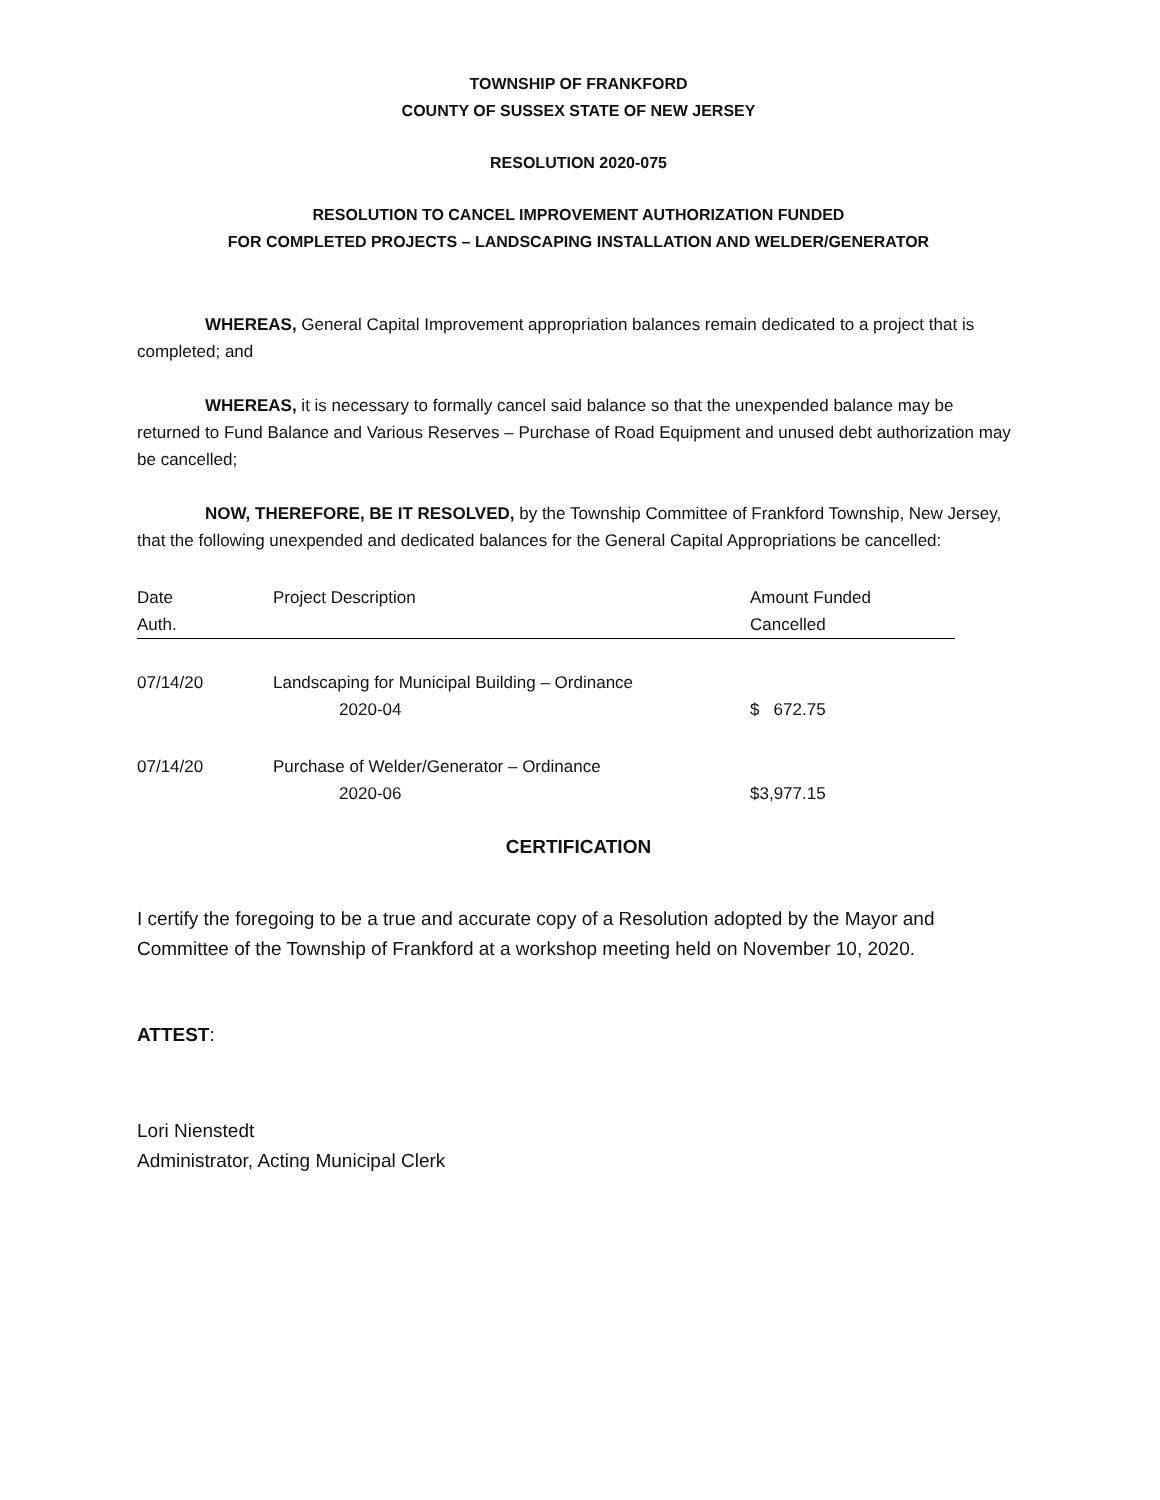TOWNSHIP OF FRANKFORD
COUNTY OF SUSSEX STATE OF NEW JERSEY
RESOLUTION 2020-075
RESOLUTION TO CANCEL IMPROVEMENT AUTHORIZATION FUNDED
FOR COMPLETED PROJECTS – LANDSCAPING INSTALLATION AND WELDER/GENERATOR
WHEREAS, General Capital Improvement appropriation balances remain dedicated to a project that is completed; and
WHEREAS, it is necessary to formally cancel said balance so that the unexpended balance may be returned to Fund Balance and Various Reserves – Purchase of Road Equipment and unused debt authorization may be cancelled;
NOW, THEREFORE, BE IT RESOLVED, by the Township Committee of Frankford Township, New Jersey, that the following unexpended and dedicated balances for the General Capital Appropriations be cancelled:
| Date Auth. | Project Description | Amount Funded Cancelled |
| --- | --- | --- |
| 07/14/20 | Landscaping for Municipal Building – Ordinance 2020-04 | $ 672.75 |
| 07/14/20 | Purchase of Welder/Generator – Ordinance 2020-06 | $3,977.15 |
CERTIFICATION
I certify the foregoing to be a true and accurate copy of a Resolution adopted by the Mayor and Committee of the Township of Frankford at a workshop meeting held on November 10, 2020.
ATTEST:
Lori Nienstedt
Administrator, Acting Municipal Clerk